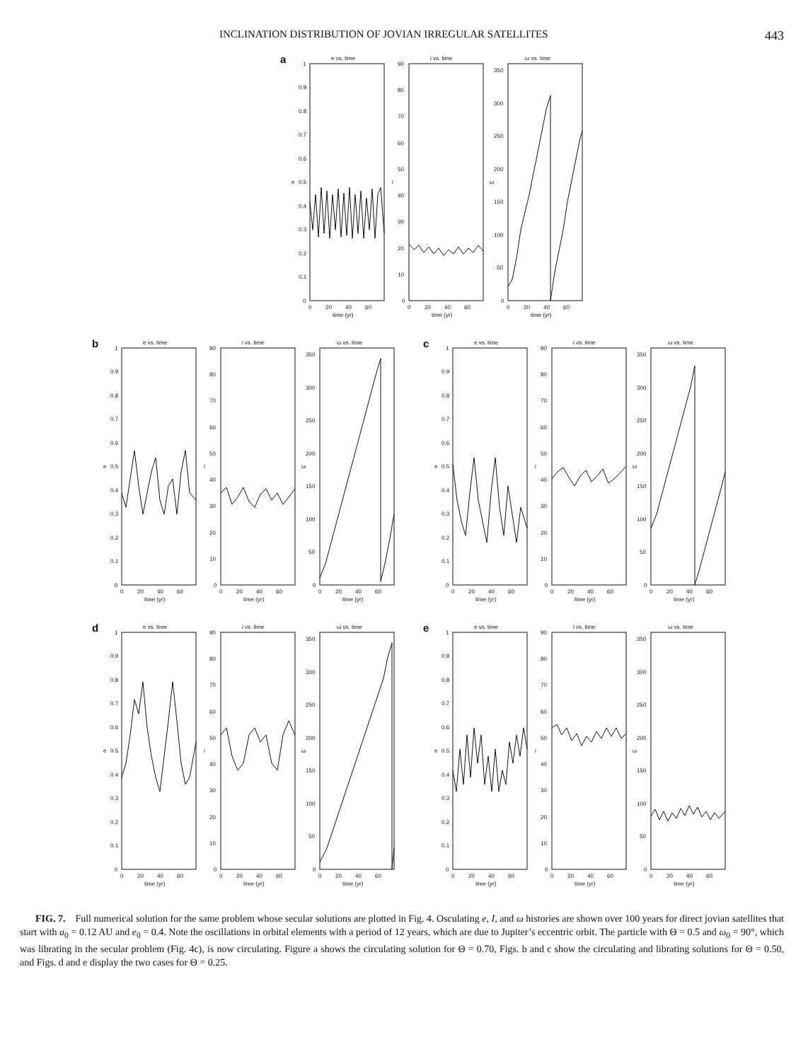INCLINATION DISTRIBUTION OF JOVIAN IRREGULAR SATELLITES 443
a
e vs. time
1
0.9
0.8
0.7
0.6
0.5
0.4
0.3
0.2
0.1
0
e
0
20
40
60
time (yr)
i vs. time
90
80
70
60
50
40
30
20
10
0
i
0
20
40
60
time (yr)
ω vs. time
350
300
250
200
150
100
50
0
ω
0
20
40
60
time (yr)
b
e vs. time
1
0.9
0.8
0.7
0.6
0.5
0.4
0.3
0.2
0.1
0
e
0
20
40
60
time (yr)
i vs. time
90
80
70
60
50
40
30
20
10
0
i
0
20
40
60
time (yr)
ω vs. time
350
300
250
200
150
100
50
0
ω
0
20
40
60
time (yr)
c
e vs. time
1
0.9
0.8
0.7
0.6
0.5
0.4
0.3
0.2
0.1
0
e
0
20
40
60
time (yr)
i vs. time
90
80
70
60
50
40
30
20
10
0
i
0
20
40
60
time (yr)
ω vs. time
350
300
250
200
150
100
50
0
ω
0
20
40
60
time (yr)
d
e vs. time
1
0.9
0.8
0.7
0.6
0.5
0.4
0.3
0.2
0.1
0
e
0
20
40
60
time (yr)
i vs. time
90
80
70
60
50
40
30
20
10
0
i
0
20
40
60
time (yr)
ω vs. time
350
300
250
200
150
100
50
0
ω
0
20
40
60
time (yr)
e
e vs. time
1
0.9
0.8
0.7
0.6
0.5
0.4
0.3
0.2
0.1
0
e
0
20
40
60
time (yr)
i vs. time
90
80
70
60
50
40
30
20
10
0
i
0
20
40
60
time (yr)
ω vs. time
350
300
250
200
150
100
50
0
ω
0
20
40
60
time (yr)
FIG. 7. Full numerical solution for the same problem whose secular solutions are plotted in Fig. 4. Osculating e, I, and ω histories are shown over 100 years for direct jovian satellites that start with a<sub>0</sub> = 0.12 AU and e<sub>0</sub> = 0.4. Note the oscillations in orbital elements with a period of 12 years, which are due to Jupiter’s eccentric orbit. The particle with Θ = 0.5 and ω<sub>0</sub> = 90°, which was librating in the secular problem (Fig. 4c), is now circulating. Figure a shows the circulating solution for Θ = 0.70, Figs. b and c show the circulating and librating solutions for Θ = 0.50, and Figs. d and e display the two cases for Θ = 0.25.